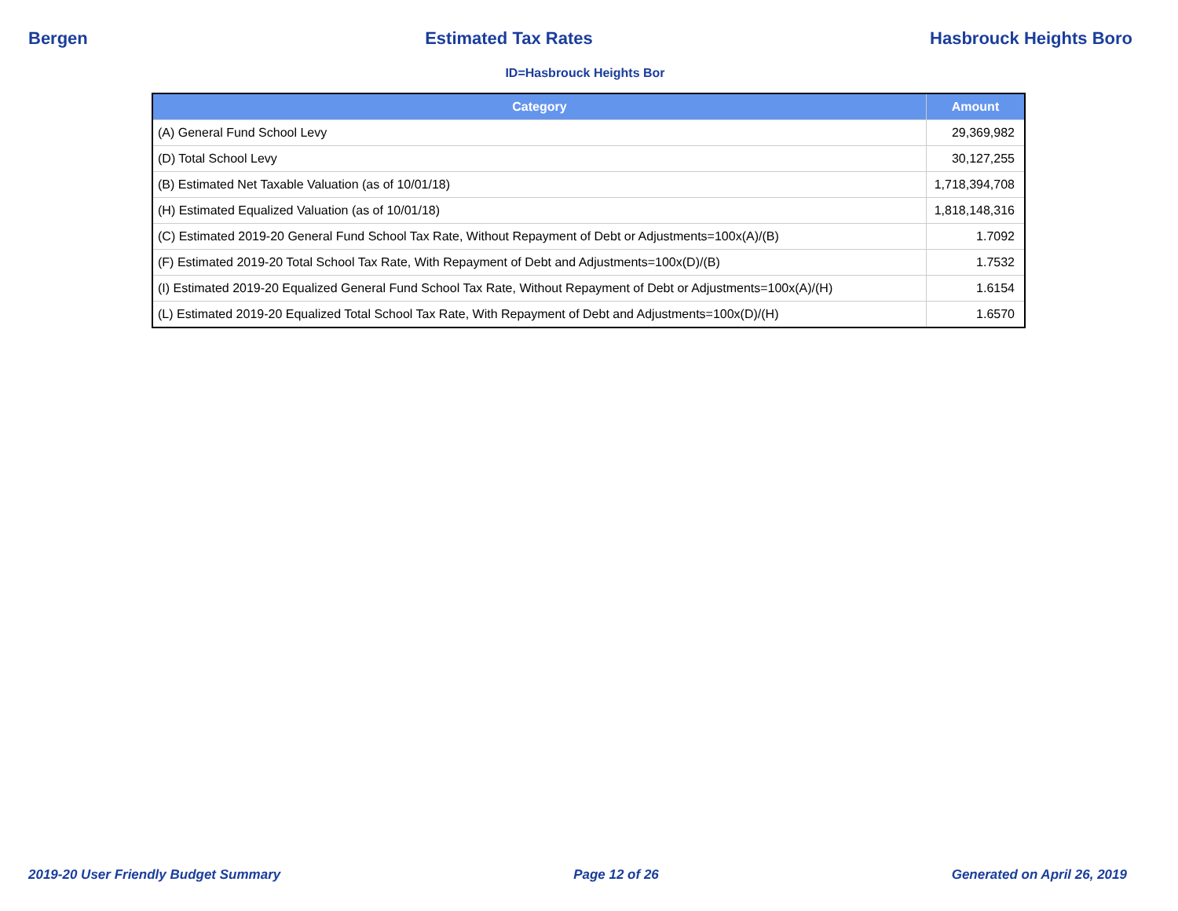Bergen Estimated Tax Rates Hasbrouck Heights Boro
ID=Hasbrouck Heights Bor
| Category | Amount |
| --- | --- |
| (A) General Fund School Levy | 29,369,982 |
| (D) Total School Levy | 30,127,255 |
| (B) Estimated Net Taxable Valuation (as of 10/01/18) | 1,718,394,708 |
| (H) Estimated Equalized Valuation (as of 10/01/18) | 1,818,148,316 |
| (C) Estimated 2019-20 General Fund School Tax Rate, Without Repayment of Debt or Adjustments=100x(A)/(B) | 1.7092 |
| (F) Estimated 2019-20 Total School Tax Rate, With Repayment of Debt and Adjustments=100x(D)/(B) | 1.7532 |
| (I) Estimated 2019-20 Equalized General Fund School Tax Rate, Without Repayment of Debt or Adjustments=100x(A)/(H) | 1.6154 |
| (L) Estimated 2019-20 Equalized Total School Tax Rate, With Repayment of Debt and Adjustments=100x(D)/(H) | 1.6570 |
2019-20 User Friendly Budget Summary Page 12 of 26 Generated on April 26, 2019